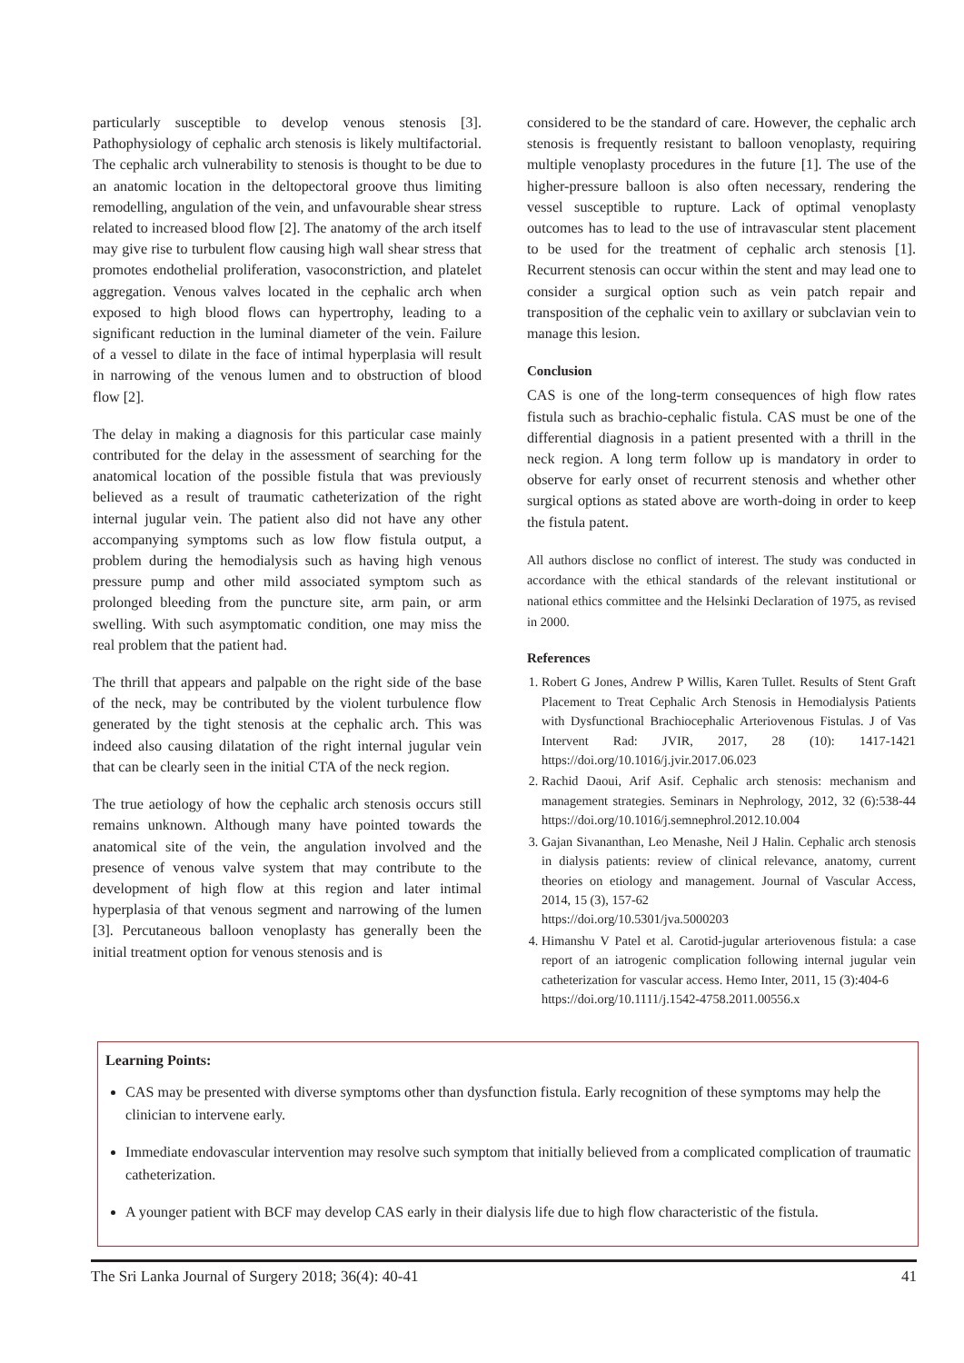particularly susceptible to develop venous stenosis [3]. Pathophysiology of cephalic arch stenosis is likely multifactorial. The cephalic arch vulnerability to stenosis is thought to be due to an anatomic location in the deltopectoral groove thus limiting remodelling, angulation of the vein, and unfavourable shear stress related to increased blood flow [2]. The anatomy of the arch itself may give rise to turbulent flow causing high wall shear stress that promotes endothelial proliferation, vasoconstriction, and platelet aggregation. Venous valves located in the cephalic arch when exposed to high blood flows can hypertrophy, leading to a significant reduction in the luminal diameter of the vein. Failure of a vessel to dilate in the face of intimal hyperplasia will result in narrowing of the venous lumen and to obstruction of blood flow [2].
The delay in making a diagnosis for this particular case mainly contributed for the delay in the assessment of searching for the anatomical location of the possible fistula that was previously believed as a result of traumatic catheterization of the right internal jugular vein. The patient also did not have any other accompanying symptoms such as low flow fistula output, a problem during the hemodialysis such as having high venous pressure pump and other mild associated symptom such as prolonged bleeding from the puncture site, arm pain, or arm swelling. With such asymptomatic condition, one may miss the real problem that the patient had.
The thrill that appears and palpable on the right side of the base of the neck, may be contributed by the violent turbulence flow generated by the tight stenosis at the cephalic arch. This was indeed also causing dilatation of the right internal jugular vein that can be clearly seen in the initial CTA of the neck region.
The true aetiology of how the cephalic arch stenosis occurs still remains unknown. Although many have pointed towards the anatomical site of the vein, the angulation involved and the presence of venous valve system that may contribute to the development of high flow at this region and later intimal hyperplasia of that venous segment and narrowing of the lumen [3]. Percutaneous balloon venoplasty has generally been the initial treatment option for venous stenosis and is
considered to be the standard of care. However, the cephalic arch stenosis is frequently resistant to balloon venoplasty, requiring multiple venoplasty procedures in the future [1]. The use of the higher-pressure balloon is also often necessary, rendering the vessel susceptible to rupture. Lack of optimal venoplasty outcomes has to lead to the use of intravascular stent placement to be used for the treatment of cephalic arch stenosis [1]. Recurrent stenosis can occur within the stent and may lead one to consider a surgical option such as vein patch repair and transposition of the cephalic vein to axillary or subclavian vein to manage this lesion.
Conclusion
CAS is one of the long-term consequences of high flow rates fistula such as brachio-cephalic fistula. CAS must be one of the differential diagnosis in a patient presented with a thrill in the neck region. A long term follow up is mandatory in order to observe for early onset of recurrent stenosis and whether other surgical options as stated above are worth-doing in order to keep the fistula patent.
All authors disclose no conflict of interest. The study was conducted in accordance with the ethical standards of the relevant institutional or national ethics committee and the Helsinki Declaration of 1975, as revised in 2000.
References
1. Robert G Jones, Andrew P Willis, Karen Tullet. Results of Stent Graft Placement to Treat Cephalic Arch Stenosis in Hemodialysis Patients with Dysfunctional Brachiocephalic Arteriovenous Fistulas. J of Vas Intervent Rad: JVIR, 2017, 28 (10): 1417-1421 https://doi.org/10.1016/j.jvir.2017.06.023
2. Rachid Daoui, Arif Asif. Cephalic arch stenosis: mechanism and management strategies. Seminars in Nephrology, 2012, 32 (6):538-44 https://doi.org/10.1016/j.semnephrol.2012.10.004
3. Gajan Sivananthan, Leo Menashe, Neil J Halin. Cephalic arch stenosis in dialysis patients: review of clinical relevance, anatomy, current theories on etiology and management. Journal of Vascular Access, 2014, 15 (3), 157-62
https://doi.org/10.5301/jva.5000203
4. Himanshu V Patel et al. Carotid-jugular arteriovenous fistula: a case report of an iatrogenic complication following internal jugular vein catheterization for vascular access. Hemo Inter, 2011, 15 (3):404-6
https://doi.org/10.1111/j.1542-4758.2011.00556.x
Learning Points:
CAS may be presented with diverse symptoms other than dysfunction fistula. Early recognition of these symptoms may help the clinician to intervene early.
Immediate endovascular intervention may resolve such symptom that initially believed from a complicated complication of traumatic catheterization.
A younger patient with BCF may develop CAS early in their dialysis life due to high flow characteristic of the fistula.
The Sri Lanka Journal of Surgery 2018; 36(4): 40-41 41